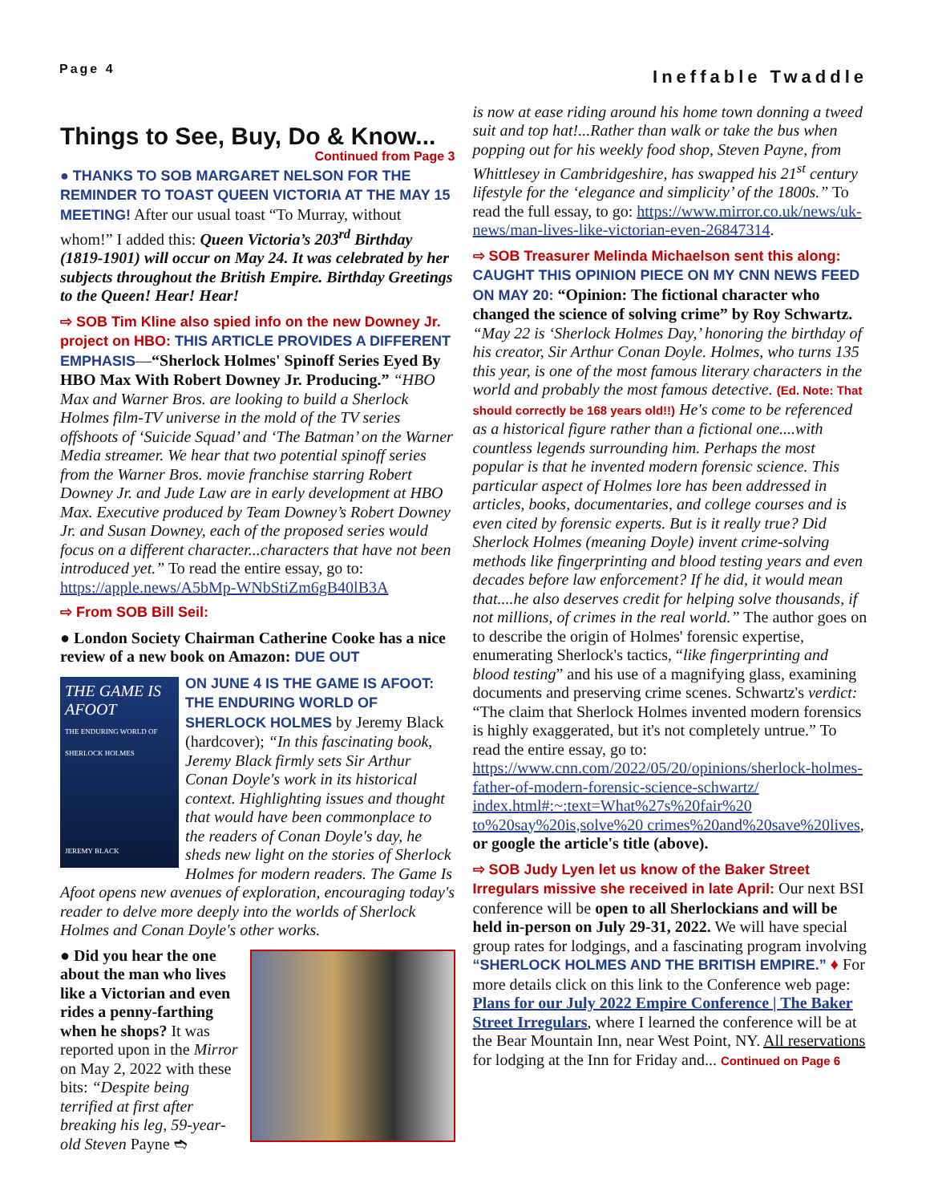Page 4 Ineffable Twaddle
Things to See, Buy, Do & Know...
Continued from Page 3
● THANKS TO SOB MARGARET NELSON FOR THE REMINDER TO TOAST QUEEN VICTORIA AT THE MAY 15 MEETING! After our usual toast “To Murray, without whom!” I added this: Queen Victoria’s 203<sup>rd</sup> Birthday (1819-1901) will occur on May 24. It was celebrated by her subjects throughout the British Empire. Birthday Greetings to the Queen! Hear! Hear!
⇨ SOB Tim Kline also spied info on the new Downey Jr. project on HBO: THIS ARTICLE PROVIDES A DIFFERENT EMPHASIS—“Sherlock Holmes' Spinoff Series Eyed By HBO Max With Robert Downey Jr. Producing.” “HBO Max and Warner Bros. are looking to build a Sherlock Holmes film-TV universe in the mold of the TV series offshoots of ‘Suicide Squad’ and ‘The Batman’ on the Warner Media streamer. We hear that two potential spinoff series from the Warner Bros. movie franchise starring Robert Downey Jr. and Jude Law are in early development at HBO Max. Executive produced by Team Downey’s Robert Downey Jr. and Susan Downey, each of the proposed series would focus on a different character...characters that have not been introduced yet.” To read the entire essay, go to: https://apple.news/A5bMp-WNbStiZm6gB40lB3A
⇨ From SOB Bill Seil:
● London Society Chairman Catherine Cooke has a nice review of a new book on Amazon: DUE OUT
THE GAME IS AFOOT
THE ENDURING WORLD OF SHERLOCK HOLMES
JEREMY BLACK
ON JUNE 4 IS THE GAME IS AFOOT: THE ENDURING WORLD OF SHERLOCK HOLMES by Jeremy Black (hardcover); “In this fascinating book, Jeremy Black firmly sets Sir Arthur Conan Doyle's work in its historical context. Highlighting issues and thought that would have been commonplace to the readers of Conan Doyle's day, he sheds new light on the stories of Sherlock Holmes for modern readers. The Game Is Afoot opens new avenues of exploration, encouraging today's reader to delve more deeply into the worlds of Sherlock Holmes and Conan Doyle's other works.
● Did you hear the one about the man who lives like a Victorian and even rides a penny-farthing when he shops? It was reported upon in the Mirror on May 2, 2022 with these bits: “Despite being terrified at first after breaking his leg, 59-year-old Steven Payne ➬
is now at ease riding around his home town donning a tweed suit and top hat!...Rather than walk or take the bus when popping out for his weekly food shop, Steven Payne, from Whittlesey in Cambridgeshire, has swapped his 21<sup>st</sup> century lifestyle for the ‘elegance and simplicity’ of the 1800s.” To read the full essay, to go: https://www.mirror.co.uk/news/uk-news/man-lives-like-victorian-even-26847314.
⇨ SOB Treasurer Melinda Michaelson sent this along: CAUGHT THIS OPINION PIECE ON MY CNN NEWS FEED ON MAY 20: “Opinion: The fictional character who changed the science of solving crime” by Roy Schwartz. “May 22 is ‘Sherlock Holmes Day,’ honoring the birthday of his creator, Sir Arthur Conan Doyle. Holmes, who turns 135 this year, is one of the most famous literary characters in the world and probably the most famous detective. (Ed. Note: That should correctly be 168 years old!!) He's come to be referenced as a historical figure rather than a fictional one....with countless legends surrounding him. Perhaps the most popular is that he invented modern forensic science. This particular aspect of Holmes lore has been addressed in articles, books, documentaries, and college courses and is even cited by forensic experts. But is it really true? Did Sherlock Holmes (meaning Doyle) invent crime-solving methods like fingerprinting and blood testing years and even decades before law enforcement? If he did, it would mean that....he also deserves credit for helping solve thousands, if not millions, of crimes in the real world.” The author goes on to describe the origin of Holmes' forensic expertise, enumerating Sherlock's tactics, “like fingerprinting and blood testing” and his use of a magnifying glass, examining documents and preserving crime scenes. Schwartz's verdict: “The claim that Sherlock Holmes invented modern forensics is highly exaggerated, but it's not completely untrue.” To read the entire essay, go to: https://www.cnn.com/2022/05/20/opinions/sherlock-holmes-father-of-modern-forensic-science-schwartz/ index.html#:~:text=What%27s%20fair%20 to%20say%20is,solve%20 crimes%20and%20save%20lives, or google the article's title (above).
⇨ SOB Judy Lyen let us know of the Baker Street Irregulars missive she received in late April: Our next BSI conference will be open to all Sherlockians and will be held in-person on July 29-31, 2022. We will have special group rates for lodgings, and a fascinating program involving “SHERLOCK HOLMES AND THE BRITISH EMPIRE.” ♦ For more details click on this link to the Conference web page: Plans for our July 2022 Empire Conference | The Baker Street Irregulars, where I learned the conference will be at the Bear Mountain Inn, near West Point, NY. All reservations for lodging at the Inn for Friday and... Continued on Page 6